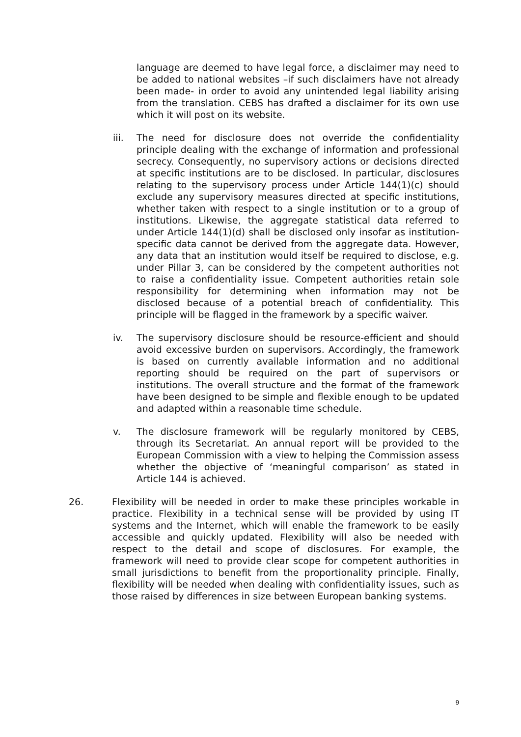language are deemed to have legal force, a disclaimer may need to be added to national websites –if such disclaimers have not already been made- in order to avoid any unintended legal liability arising from the translation. CEBS has drafted a disclaimer for its own use which it will post on its website.
iii. The need for disclosure does not override the confidentiality principle dealing with the exchange of information and professional secrecy. Consequently, no supervisory actions or decisions directed at specific institutions are to be disclosed. In particular, disclosures relating to the supervisory process under Article 144(1)(c) should exclude any supervisory measures directed at specific institutions, whether taken with respect to a single institution or to a group of institutions. Likewise, the aggregate statistical data referred to under Article 144(1)(d) shall be disclosed only insofar as institution-specific data cannot be derived from the aggregate data. However, any data that an institution would itself be required to disclose, e.g. under Pillar 3, can be considered by the competent authorities not to raise a confidentiality issue. Competent authorities retain sole responsibility for determining when information may not be disclosed because of a potential breach of confidentiality. This principle will be flagged in the framework by a specific waiver.
iv. The supervisory disclosure should be resource-efficient and should avoid excessive burden on supervisors. Accordingly, the framework is based on currently available information and no additional reporting should be required on the part of supervisors or institutions. The overall structure and the format of the framework have been designed to be simple and flexible enough to be updated and adapted within a reasonable time schedule.
v. The disclosure framework will be regularly monitored by CEBS, through its Secretariat. An annual report will be provided to the European Commission with a view to helping the Commission assess whether the objective of ‘meaningful comparison’ as stated in Article 144 is achieved.
26. Flexibility will be needed in order to make these principles workable in practice. Flexibility in a technical sense will be provided by using IT systems and the Internet, which will enable the framework to be easily accessible and quickly updated. Flexibility will also be needed with respect to the detail and scope of disclosures. For example, the framework will need to provide clear scope for competent authorities in small jurisdictions to benefit from the proportionality principle. Finally, flexibility will be needed when dealing with confidentiality issues, such as those raised by differences in size between European banking systems.
9